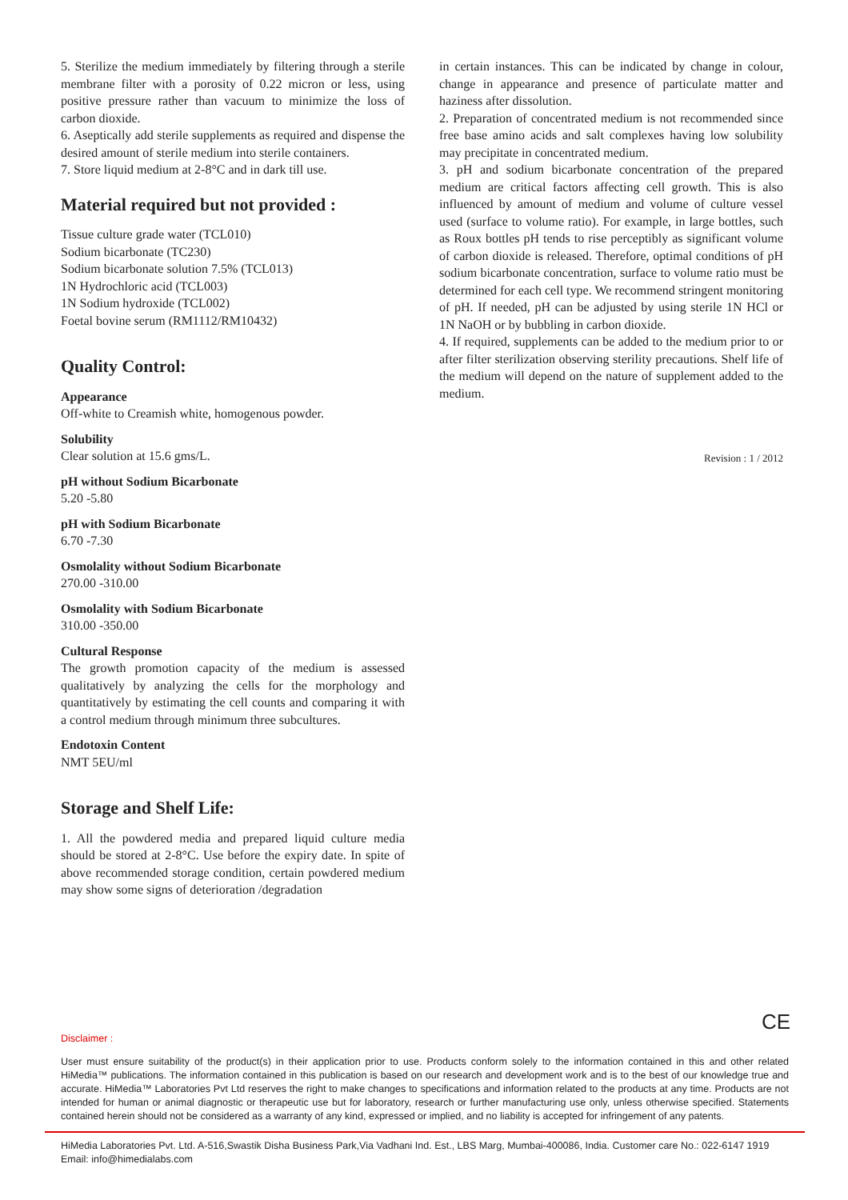5. Sterilize the medium immediately by filtering through a sterile membrane filter with a porosity of 0.22 micron or less, using positive pressure rather than vacuum to minimize the loss of carbon dioxide.
6. Aseptically add sterile supplements as required and dispense the desired amount of sterile medium into sterile containers.
7. Store liquid medium at 2-8°C and in dark till use.
Material required but not provided :
Tissue culture grade water (TCL010)
Sodium bicarbonate (TC230)
Sodium bicarbonate solution 7.5% (TCL013)
1N Hydrochloric acid (TCL003)
1N Sodium hydroxide (TCL002)
Foetal bovine serum (RM1112/RM10432)
Quality Control:
Appearance
Off-white to Creamish white, homogenous powder.
Solubility
Clear solution at 15.6 gms/L.
pH without Sodium Bicarbonate
5.20 -5.80
pH with Sodium Bicarbonate
6.70 -7.30
Osmolality without Sodium Bicarbonate
270.00 -310.00
Osmolality with Sodium Bicarbonate
310.00 -350.00
Cultural Response
The growth promotion capacity of the medium is assessed qualitatively by analyzing the cells for the morphology and quantitatively by estimating the cell counts and comparing it with a control medium through minimum three subcultures.
Endotoxin Content
NMT 5EU/ml
Storage and Shelf Life:
1. All the powdered media and prepared liquid culture media should be stored at 2-8°C. Use before the expiry date. In spite of above recommended storage condition, certain powdered medium may show some signs of deterioration /degradation
in certain instances. This can be indicated by change in colour, change in appearance and presence of particulate matter and haziness after dissolution.
2. Preparation of concentrated medium is not recommended since free base amino acids and salt complexes having low solubility may precipitate in concentrated medium.
3. pH and sodium bicarbonate concentration of the prepared medium are critical factors affecting cell growth. This is also influenced by amount of medium and volume of culture vessel used (surface to volume ratio). For example, in large bottles, such as Roux bottles pH tends to rise perceptibly as significant volume of carbon dioxide is released. Therefore, optimal conditions of pH sodium bicarbonate concentration, surface to volume ratio must be determined for each cell type. We recommend stringent monitoring of pH. If needed, pH can be adjusted by using sterile 1N HCl or 1N NaOH or by bubbling in carbon dioxide.
4. If required, supplements can be added to the medium prior to or after filter sterilization observing sterility precautions. Shelf life of the medium will depend on the nature of supplement added to the medium.
Revision : 1 / 2012
CE
Disclaimer :
User must ensure suitability of the product(s) in their application prior to use. Products conform solely to the information contained in this and other related HiMedia™ publications. The information contained in this publication is based on our research and development work and is to the best of our knowledge true and accurate. HiMedia™ Laboratories Pvt Ltd reserves the right to make changes to specifications and information related to the products at any time. Products are not intended for human or animal diagnostic or therapeutic use but for laboratory, research or further manufacturing use only, unless otherwise specified. Statements contained herein should not be considered as a warranty of any kind, expressed or implied, and no liability is accepted for infringement of any patents.
HiMedia Laboratories Pvt. Ltd. A-516,Swastik Disha Business Park,Via Vadhani Ind. Est., LBS Marg, Mumbai-400086, India. Customer care No.: 022-6147 1919
Email: info@himedialabs.com